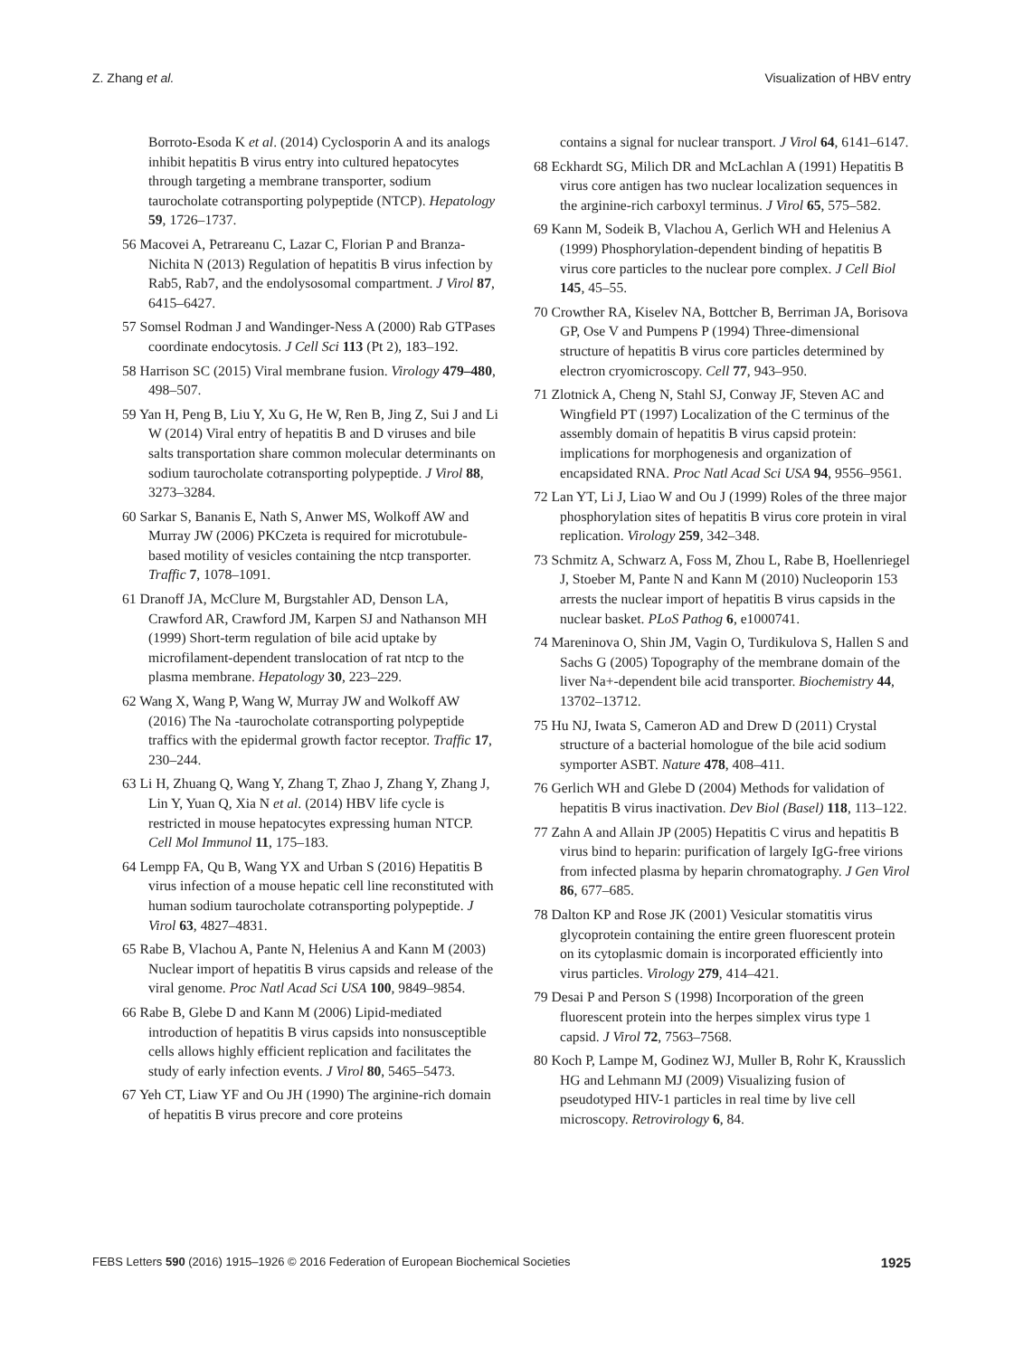Z. Zhang et al. Visualization of HBV entry
Borroto-Esoda K et al. (2014) Cyclosporin A and its analogs inhibit hepatitis B virus entry into cultured hepatocytes through targeting a membrane transporter, sodium taurocholate cotransporting polypeptide (NTCP). Hepatology 59, 1726–1737.
56 Macovei A, Petrareanu C, Lazar C, Florian P and Branza-Nichita N (2013) Regulation of hepatitis B virus infection by Rab5, Rab7, and the endolysosomal compartment. J Virol 87, 6415–6427.
57 Somsel Rodman J and Wandinger-Ness A (2000) Rab GTPases coordinate endocytosis. J Cell Sci 113 (Pt 2), 183–192.
58 Harrison SC (2015) Viral membrane fusion. Virology 479–480, 498–507.
59 Yan H, Peng B, Liu Y, Xu G, He W, Ren B, Jing Z, Sui J and Li W (2014) Viral entry of hepatitis B and D viruses and bile salts transportation share common molecular determinants on sodium taurocholate cotransporting polypeptide. J Virol 88, 3273–3284.
60 Sarkar S, Bananis E, Nath S, Anwer MS, Wolkoff AW and Murray JW (2006) PKCzeta is required for microtubule-based motility of vesicles containing the ntcp transporter. Traffic 7, 1078–1091.
61 Dranoff JA, McClure M, Burgstahler AD, Denson LA, Crawford AR, Crawford JM, Karpen SJ and Nathanson MH (1999) Short-term regulation of bile acid uptake by microfilament-dependent translocation of rat ntcp to the plasma membrane. Hepatology 30, 223–229.
62 Wang X, Wang P, Wang W, Murray JW and Wolkoff AW (2016) The Na -taurocholate cotransporting polypeptide traffics with the epidermal growth factor receptor. Traffic 17, 230–244.
63 Li H, Zhuang Q, Wang Y, Zhang T, Zhao J, Zhang Y, Zhang J, Lin Y, Yuan Q, Xia N et al. (2014) HBV life cycle is restricted in mouse hepatocytes expressing human NTCP. Cell Mol Immunol 11, 175–183.
64 Lempp FA, Qu B, Wang YX and Urban S (2016) Hepatitis B virus infection of a mouse hepatic cell line reconstituted with human sodium taurocholate cotransporting polypeptide. J Virol 63, 4827–4831.
65 Rabe B, Vlachou A, Pante N, Helenius A and Kann M (2003) Nuclear import of hepatitis B virus capsids and release of the viral genome. Proc Natl Acad Sci USA 100, 9849–9854.
66 Rabe B, Glebe D and Kann M (2006) Lipid-mediated introduction of hepatitis B virus capsids into nonsusceptible cells allows highly efficient replication and facilitates the study of early infection events. J Virol 80, 5465–5473.
67 Yeh CT, Liaw YF and Ou JH (1990) The arginine-rich domain of hepatitis B virus precore and core proteins
contains a signal for nuclear transport. J Virol 64, 6141–6147.
68 Eckhardt SG, Milich DR and McLachlan A (1991) Hepatitis B virus core antigen has two nuclear localization sequences in the arginine-rich carboxyl terminus. J Virol 65, 575–582.
69 Kann M, Sodeik B, Vlachou A, Gerlich WH and Helenius A (1999) Phosphorylation-dependent binding of hepatitis B virus core particles to the nuclear pore complex. J Cell Biol 145, 45–55.
70 Crowther RA, Kiselev NA, Bottcher B, Berriman JA, Borisova GP, Ose V and Pumpens P (1994) Three-dimensional structure of hepatitis B virus core particles determined by electron cryomicroscopy. Cell 77, 943–950.
71 Zlotnick A, Cheng N, Stahl SJ, Conway JF, Steven AC and Wingfield PT (1997) Localization of the C terminus of the assembly domain of hepatitis B virus capsid protein: implications for morphogenesis and organization of encapsidated RNA. Proc Natl Acad Sci USA 94, 9556–9561.
72 Lan YT, Li J, Liao W and Ou J (1999) Roles of the three major phosphorylation sites of hepatitis B virus core protein in viral replication. Virology 259, 342–348.
73 Schmitz A, Schwarz A, Foss M, Zhou L, Rabe B, Hoellenriegel J, Stoeber M, Pante N and Kann M (2010) Nucleoporin 153 arrests the nuclear import of hepatitis B virus capsids in the nuclear basket. PLoS Pathog 6, e1000741.
74 Mareninova O, Shin JM, Vagin O, Turdikulova S, Hallen S and Sachs G (2005) Topography of the membrane domain of the liver Na+-dependent bile acid transporter. Biochemistry 44, 13702–13712.
75 Hu NJ, Iwata S, Cameron AD and Drew D (2011) Crystal structure of a bacterial homologue of the bile acid sodium symporter ASBT. Nature 478, 408–411.
76 Gerlich WH and Glebe D (2004) Methods for validation of hepatitis B virus inactivation. Dev Biol (Basel) 118, 113–122.
77 Zahn A and Allain JP (2005) Hepatitis C virus and hepatitis B virus bind to heparin: purification of largely IgG-free virions from infected plasma by heparin chromatography. J Gen Virol 86, 677–685.
78 Dalton KP and Rose JK (2001) Vesicular stomatitis virus glycoprotein containing the entire green fluorescent protein on its cytoplasmic domain is incorporated efficiently into virus particles. Virology 279, 414–421.
79 Desai P and Person S (1998) Incorporation of the green fluorescent protein into the herpes simplex virus type 1 capsid. J Virol 72, 7563–7568.
80 Koch P, Lampe M, Godinez WJ, Muller B, Rohr K, Krausslich HG and Lehmann MJ (2009) Visualizing fusion of pseudotyped HIV-1 particles in real time by live cell microscopy. Retrovirology 6, 84.
FEBS Letters 590 (2016) 1915–1926 © 2016 Federation of European Biochemical Societies 1925